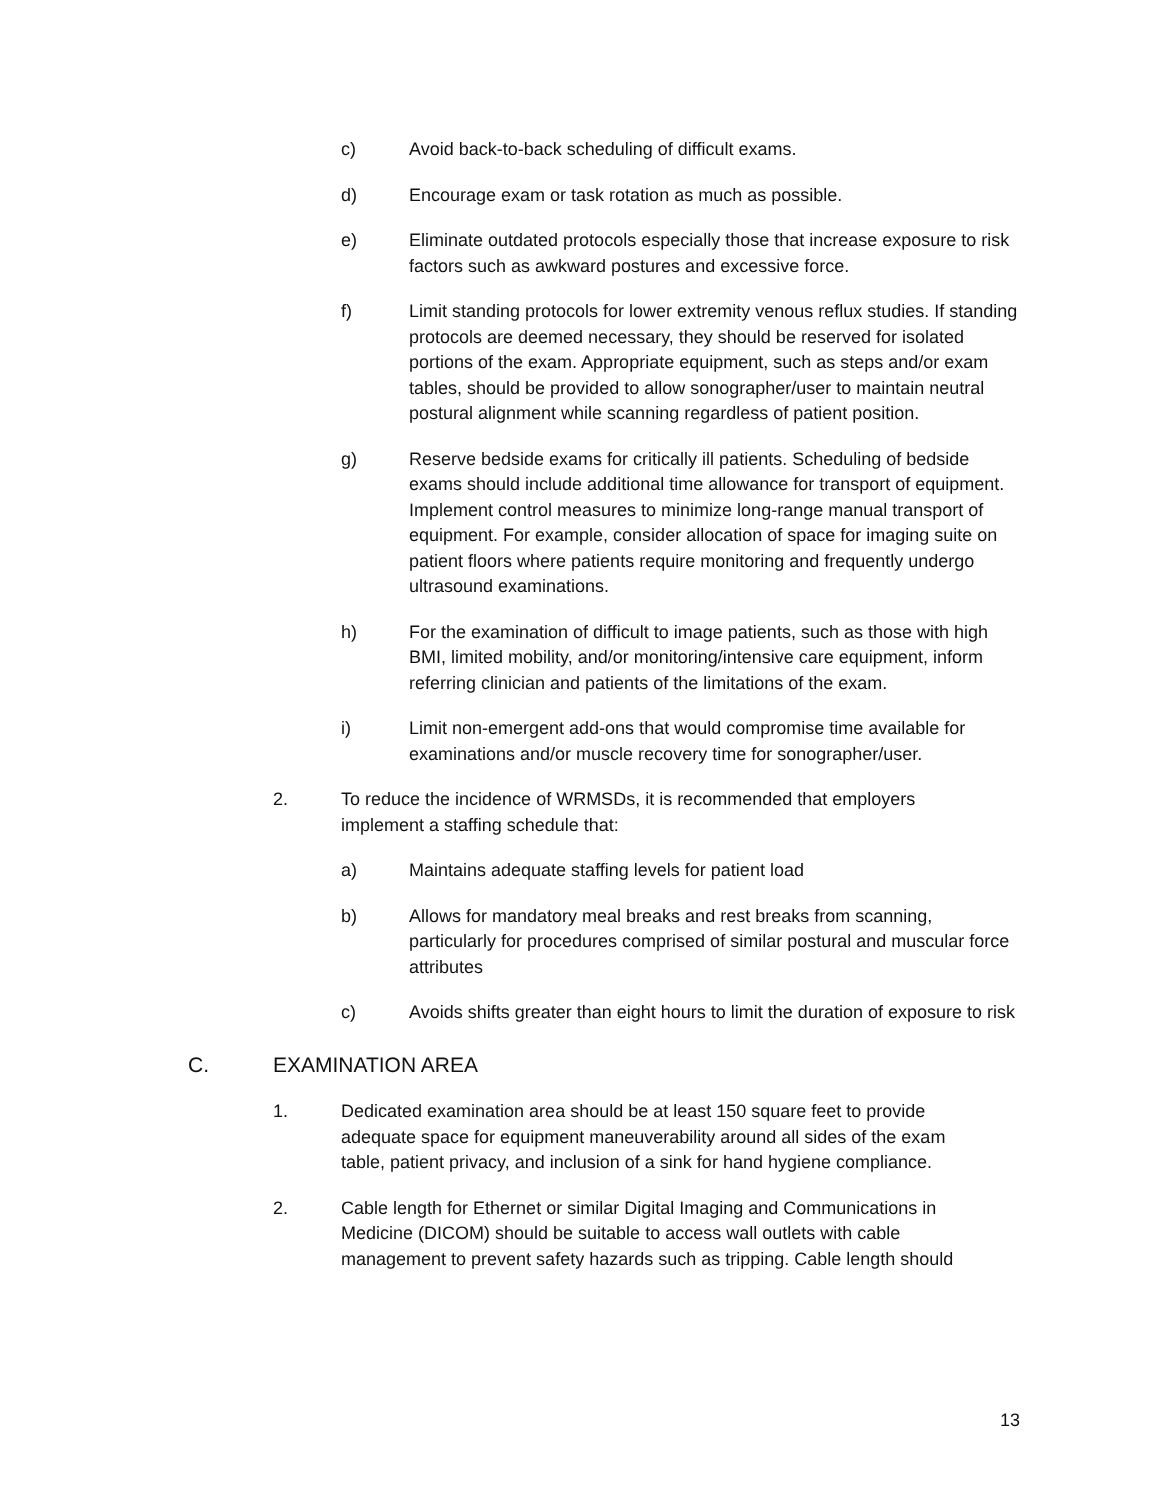c) Avoid back-to-back scheduling of difficult exams.
d) Encourage exam or task rotation as much as possible.
e) Eliminate outdated protocols especially those that increase exposure to risk factors such as awkward postures and excessive force.
f) Limit standing protocols for lower extremity venous reflux studies. If standing protocols are deemed necessary, they should be reserved for isolated portions of the exam. Appropriate equipment, such as steps and/or exam tables, should be provided to allow sonographer/user to maintain neutral postural alignment while scanning regardless of patient position.
g) Reserve bedside exams for critically ill patients. Scheduling of bedside exams should include additional time allowance for transport of equipment. Implement control measures to minimize long-range manual transport of equipment. For example, consider allocation of space for imaging suite on patient floors where patients require monitoring and frequently undergo ultrasound examinations.
h) For the examination of difficult to image patients, such as those with high BMI, limited mobility, and/or monitoring/intensive care equipment, inform referring clinician and patients of the limitations of the exam.
i) Limit non-emergent add-ons that would compromise time available for examinations and/or muscle recovery time for sonographer/user.
2. To reduce the incidence of WRMSDs, it is recommended that employers implement a staffing schedule that:
a) Maintains adequate staffing levels for patient load
b) Allows for mandatory meal breaks and rest breaks from scanning, particularly for procedures comprised of similar postural and muscular force attributes
c) Avoids shifts greater than eight hours to limit the duration of exposure to risk
C. EXAMINATION AREA
1. Dedicated examination area should be at least 150 square feet to provide adequate space for equipment maneuverability around all sides of the exam table, patient privacy, and inclusion of a sink for hand hygiene compliance.
2. Cable length for Ethernet or similar Digital Imaging and Communications in Medicine (DICOM) should be suitable to access wall outlets with cable management to prevent safety hazards such as tripping. Cable length should
13